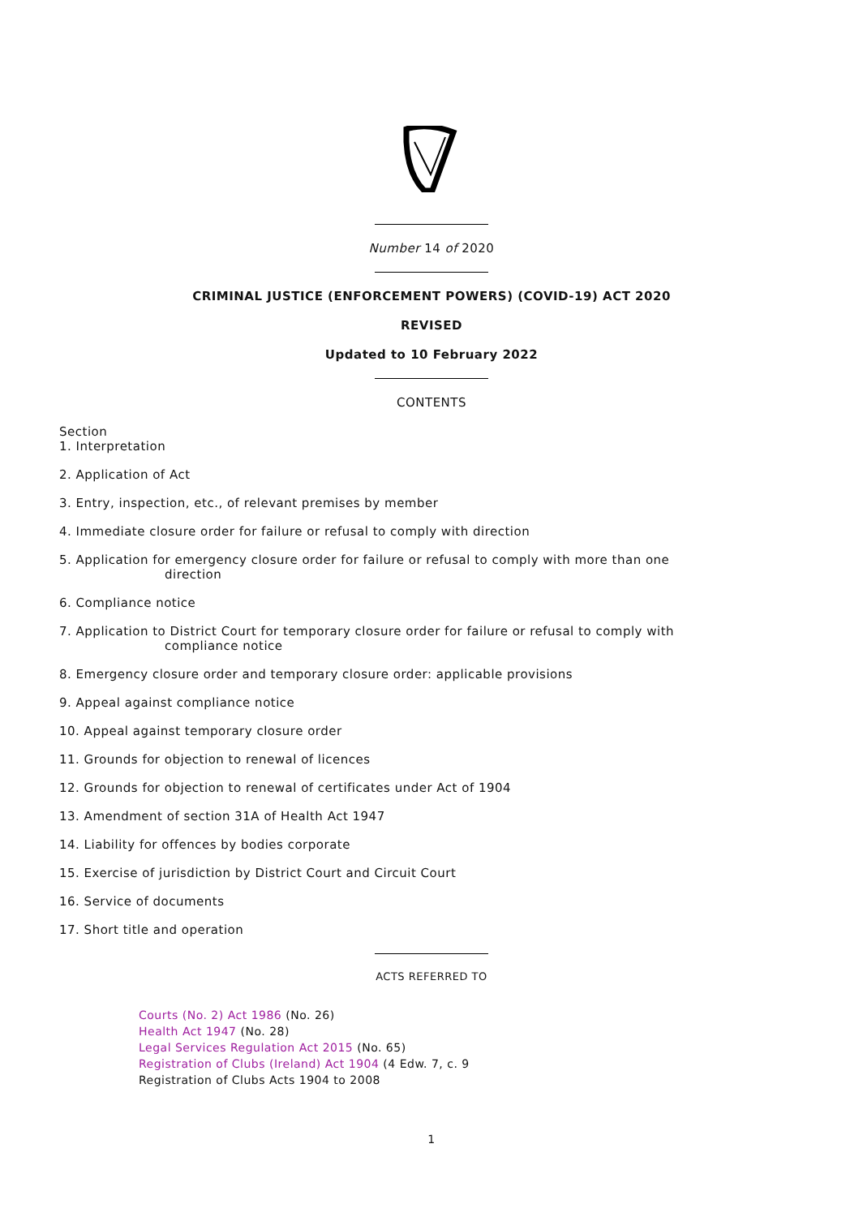Number 14 of 2020
CRIMINAL JUSTICE (ENFORCEMENT POWERS) (COVID-19) ACT 2020
REVISED
Updated to 10 February 2022
CONTENTS
Section
1. Interpretation
2. Application of Act
3. Entry, inspection, etc., of relevant premises by member
4. Immediate closure order for failure or refusal to comply with direction
5. Application for emergency closure order for failure or refusal to comply with more than one direction
6. Compliance notice
7. Application to District Court for temporary closure order for failure or refusal to comply with compliance notice
8. Emergency closure order and temporary closure order: applicable provisions
9. Appeal against compliance notice
10. Appeal against temporary closure order
11. Grounds for objection to renewal of licences
12. Grounds for objection to renewal of certificates under Act of 1904
13. Amendment of section 31A of Health Act 1947
14. Liability for offences by bodies corporate
15. Exercise of jurisdiction by District Court and Circuit Court
16. Service of documents
17. Short title and operation
ACTS REFERRED TO
Courts (No. 2) Act 1986 (No. 26)
Health Act 1947 (No. 28)
Legal Services Regulation Act 2015 (No. 65)
Registration of Clubs (Ireland) Act 1904 (4 Edw. 7, c. 9
Registration of Clubs Acts 1904 to 2008
1